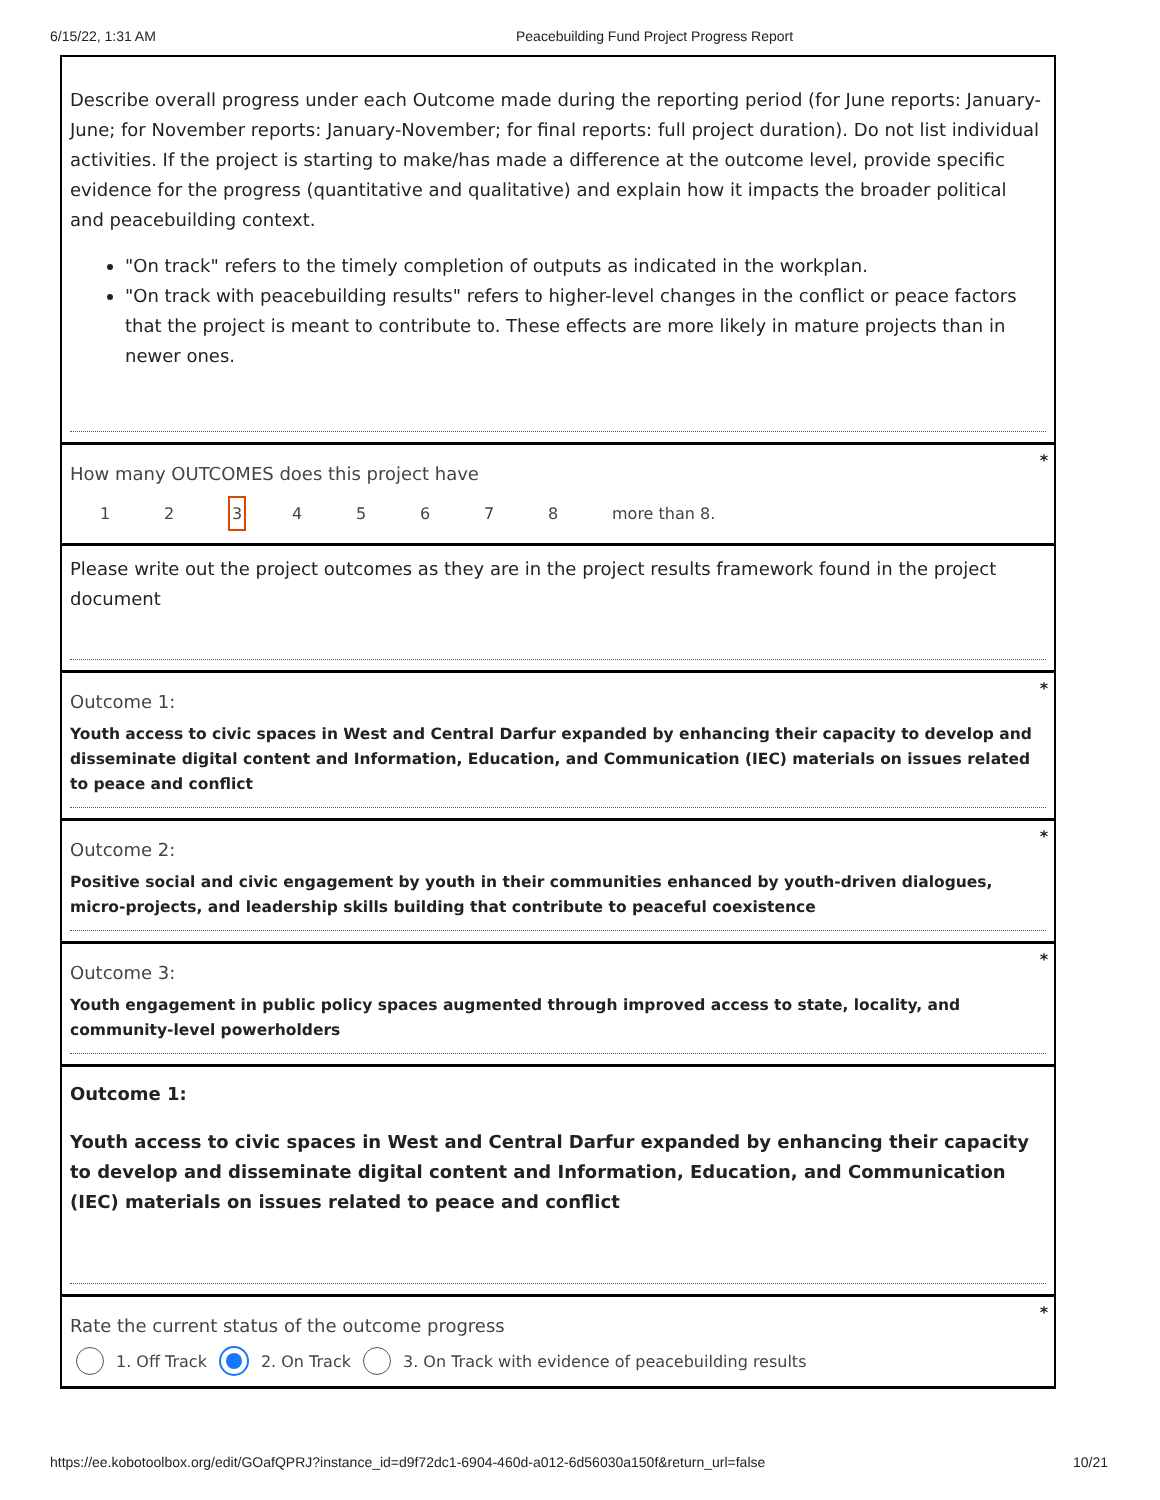6/15/22, 1:31 AM Peacebuilding Fund Project Progress Report
Describe overall progress under each Outcome made during the reporting period (for June reports: January-June; for November reports: January-November; for final reports: full project duration). Do not list individual activities. If the project is starting to make/has made a difference at the outcome level, provide specific evidence for the progress (quantitative and qualitative) and explain how it impacts the broader political and peacebuilding context.
"On track" refers to the timely completion of outputs as indicated in the workplan.
"On track with peacebuilding results" refers to higher-level changes in the conflict or peace factors that the project is meant to contribute to. These effects are more likely in mature projects than in newer ones.
*
How many OUTCOMES does this project have
1 2 3 4 5 6 7 8 more than 8.
Please write out the project outcomes as they are in the project results framework found in the project document
*
Outcome 1:
Youth access to civic spaces in West and Central Darfur expanded by enhancing their capacity to develop and disseminate digital content and Information, Education, and Communication (IEC) materials on issues related to peace and conflict
*
Outcome 2:
Positive social and civic engagement by youth in their communities enhanced by youth-driven dialogues, micro-projects, and leadership skills building that contribute to peaceful coexistence
*
Outcome 3:
Youth engagement in public policy spaces augmented through improved access to state, locality, and community-level powerholders
Outcome 1:
Youth access to civic spaces in West and Central Darfur expanded by enhancing their capacity to develop and disseminate digital content and Information, Education, and Communication (IEC) materials on issues related to peace and conflict
*
Rate the current status of the outcome progress
1. Off Track 2. On Track 3. On Track with evidence of peacebuilding results
https://ee.kobotoolbox.org/edit/GOafQPRJ?instance_id=d9f72dc1-6904-460d-a012-6d56030a150f&return_url=false 10/21